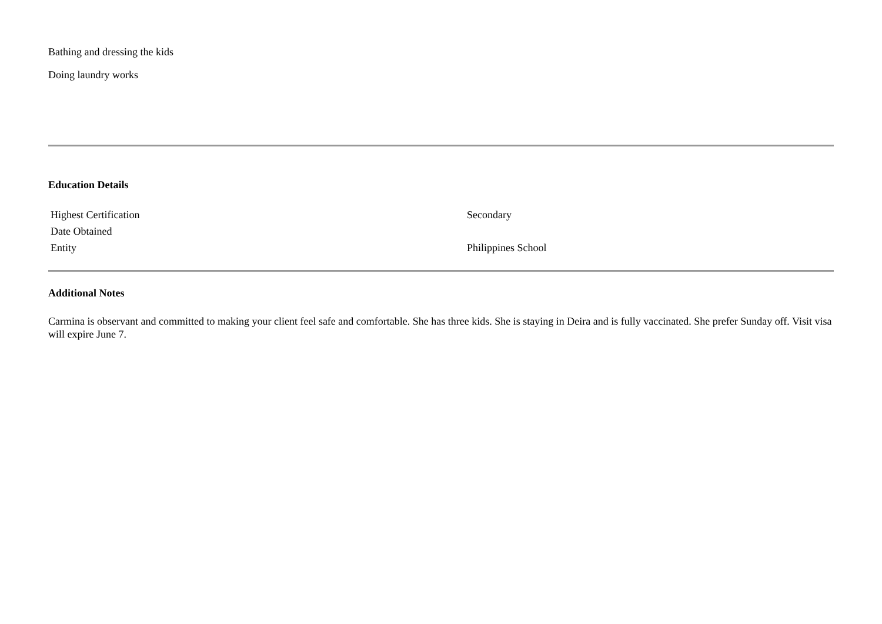Bathing and dressing the kids
Doing laundry works
Education Details
| Highest Certification | Secondary |
| Date Obtained | |
| Entity | Philippines School |
Additional Notes
Carmina is observant and committed to making your client feel safe and comfortable. She has three kids. She is staying in Deira and is fully vaccinated. She prefer Sunday off. Visit visa will expire June 7.